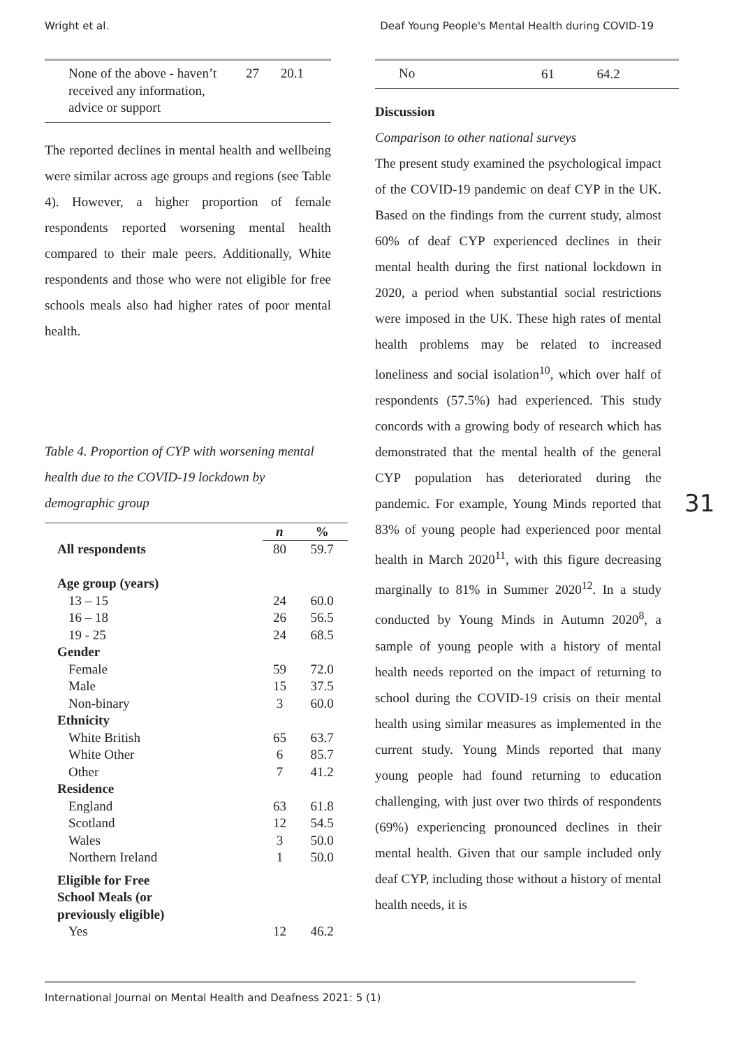Wright et al. Deaf Young People's Mental Health during COVID-19
| None of the above - haven’t received any information, advice or support | 27 | 20.1 |
The reported declines in mental health and wellbeing were similar across age groups and regions (see Table 4). However, a higher proportion of female respondents reported worsening mental health compared to their male peers. Additionally, White respondents and those who were not eligible for free schools meals also had higher rates of poor mental health.
Table 4. Proportion of CYP with worsening mental health due to the COVID-19 lockdown by demographic group
| | n | % |
| --- | --- | --- |
| All respondents | 80 | 59.7 |
| Age group (years) | | |
| 13 – 15 | 24 | 60.0 |
| 16 – 18 | 26 | 56.5 |
| 19 - 25 | 24 | 68.5 |
| Gender | | |
| Female | 59 | 72.0 |
| Male | 15 | 37.5 |
| Non-binary | 3 | 60.0 |
| Ethnicity | | |
| White British | 65 | 63.7 |
| White Other | 6 | 85.7 |
| Other | 7 | 41.2 |
| Residence | | |
| England | 63 | 61.8 |
| Scotland | 12 | 54.5 |
| Wales | 3 | 50.0 |
| Northern Ireland | 1 | 50.0 |
| Eligible for Free School Meals (or previously eligible) | | |
| Yes | 12 | 46.2 |
| No | 61 | 64.2 |
Discussion
Comparison to other national surveys
The present study examined the psychological impact of the COVID-19 pandemic on deaf CYP in the UK. Based on the findings from the current study, almost 60% of deaf CYP experienced declines in their mental health during the first national lockdown in 2020, a period when substantial social restrictions were imposed in the UK. These high rates of mental health problems may be related to increased loneliness and social isolation<sup>10</sup>, which over half of respondents (57.5%) had experienced. This study concords with a growing body of research which has demonstrated that the mental health of the general CYP population has deteriorated during the pandemic. For example, Young Minds reported that 83% of young people had experienced poor mental health in March 2020<sup>11</sup>, with this figure decreasing marginally to 81% in Summer 2020<sup>12</sup>. In a study conducted by Young Minds in Autumn 2020<sup>8</sup>, a sample of young people with a history of mental health needs reported on the impact of returning to school during the COVID-19 crisis on their mental health using similar measures as implemented in the current study. Young Minds reported that many young people had found returning to education challenging, with just over two thirds of respondents (69%) experiencing pronounced declines in their mental health. Given that our sample included only deaf CYP, including those without a history of mental health needs, it is
31
International Journal on Mental Health and Deafness 2021: 5 (1)